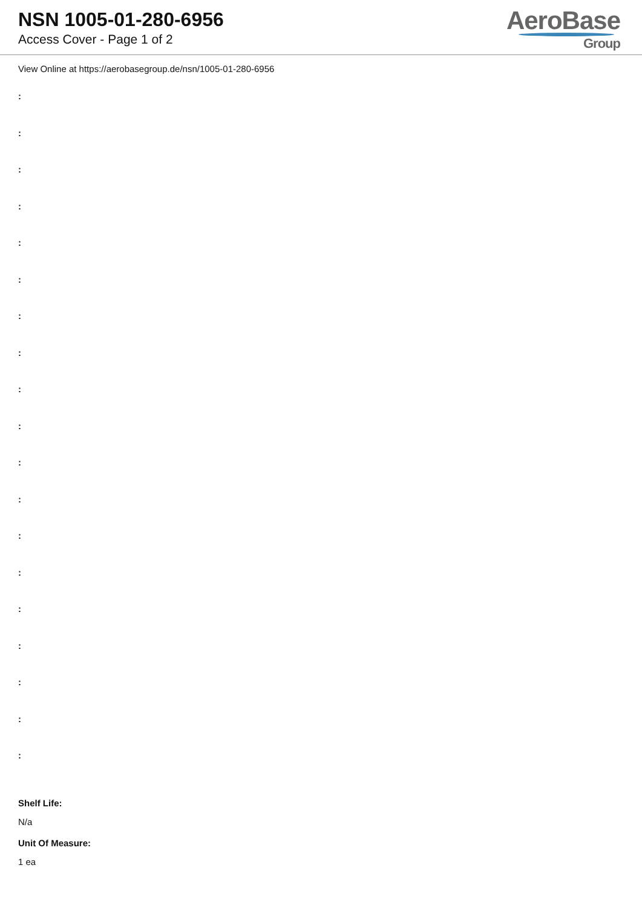NSN 1005-01-280-6956
Access Cover - Page 1 of 2
AeroBase
Group
View Online at https://aerobasegroup.de/nsn/1005-01-280-6956
:
:
:
:
:
:
:
:
:
:
:
:
:
:
:
:
:
:
:
Shelf Life:
N/a
Unit Of Measure:
1 ea